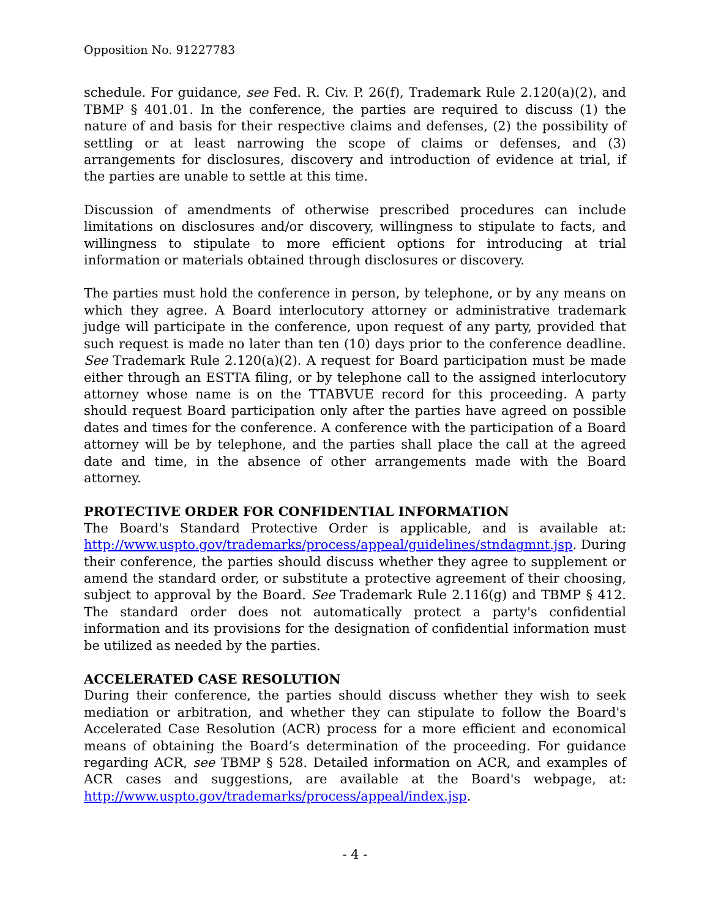Opposition No. 91227783
schedule. For guidance, see Fed. R. Civ. P. 26(f), Trademark Rule 2.120(a)(2), and TBMP § 401.01. In the conference, the parties are required to discuss (1) the nature of and basis for their respective claims and defenses, (2) the possibility of settling or at least narrowing the scope of claims or defenses, and (3) arrangements for disclosures, discovery and introduction of evidence at trial, if the parties are unable to settle at this time.
Discussion of amendments of otherwise prescribed procedures can include limitations on disclosures and/or discovery, willingness to stipulate to facts, and willingness to stipulate to more efficient options for introducing at trial information or materials obtained through disclosures or discovery.
The parties must hold the conference in person, by telephone, or by any means on which they agree. A Board interlocutory attorney or administrative trademark judge will participate in the conference, upon request of any party, provided that such request is made no later than ten (10) days prior to the conference deadline. See Trademark Rule 2.120(a)(2). A request for Board participation must be made either through an ESTTA filing, or by telephone call to the assigned interlocutory attorney whose name is on the TTABVUE record for this proceeding. A party should request Board participation only after the parties have agreed on possible dates and times for the conference. A conference with the participation of a Board attorney will be by telephone, and the parties shall place the call at the agreed date and time, in the absence of other arrangements made with the Board attorney.
PROTECTIVE ORDER FOR CONFIDENTIAL INFORMATION
The Board's Standard Protective Order is applicable, and is available at: http://www.uspto.gov/trademarks/process/appeal/guidelines/stndagmnt.jsp. During their conference, the parties should discuss whether they agree to supplement or amend the standard order, or substitute a protective agreement of their choosing, subject to approval by the Board. See Trademark Rule 2.116(g) and TBMP § 412. The standard order does not automatically protect a party's confidential information and its provisions for the designation of confidential information must be utilized as needed by the parties.
ACCELERATED CASE RESOLUTION
During their conference, the parties should discuss whether they wish to seek mediation or arbitration, and whether they can stipulate to follow the Board's Accelerated Case Resolution (ACR) process for a more efficient and economical means of obtaining the Board’s determination of the proceeding. For guidance regarding ACR, see TBMP § 528. Detailed information on ACR, and examples of ACR cases and suggestions, are available at the Board's webpage, at: http://www.uspto.gov/trademarks/process/appeal/index.jsp.
- 4 -